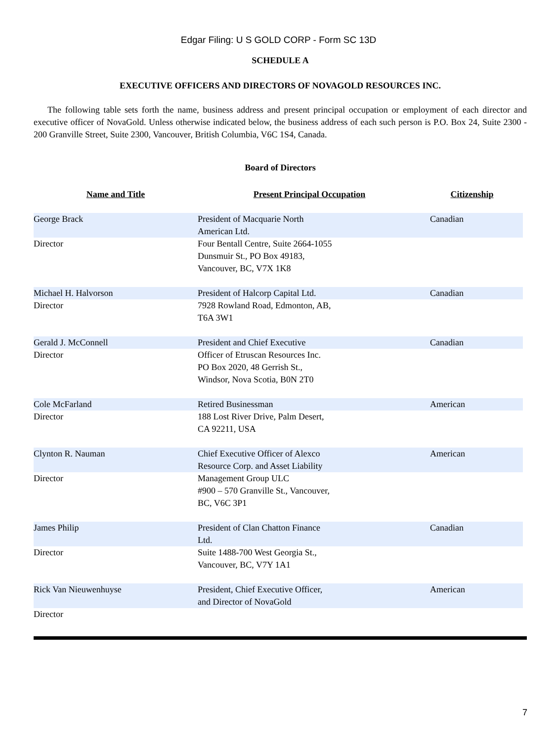Edgar Filing: U S GOLD CORP - Form SC 13D
SCHEDULE A
EXECUTIVE OFFICERS AND DIRECTORS OF NOVAGOLD RESOURCES INC.
The following table sets forth the name, business address and present principal occupation or employment of each director and executive officer of NovaGold. Unless otherwise indicated below, the business address of each such person is P.O. Box 24, Suite 2300 - 200 Granville Street, Suite 2300, Vancouver, British Columbia, V6C 1S4, Canada.
Board of Directors
| Name and Title | Present Principal Occupation | Citizenship |
| --- | --- | --- |
| George Brack | President of Macquarie North American Ltd. | Canadian |
| Director | Four Bentall Centre, Suite 2664-1055 Dunsmuir St., PO Box 49183, Vancouver, BC, V7X 1K8 | |
| Michael H. Halvorson | President of Halcorp Capital Ltd. | Canadian |
| Director | 7928 Rowland Road, Edmonton, AB, T6A 3W1 | |
| Gerald J. McConnell | President and Chief Executive | Canadian |
| Director | Officer of Etruscan Resources Inc. PO Box 2020, 48 Gerrish St., Windsor, Nova Scotia, B0N 2T0 | |
| Cole McFarland | Retired Businessman | American |
| Director | 188 Lost River Drive, Palm Desert, CA 92211, USA | |
| Clynton R. Nauman | Chief Executive Officer of Alexco Resource Corp. and Asset Liability | American |
| Director | Management Group ULC #900 – 570 Granville St., Vancouver, BC, V6C 3P1 | |
| James Philip | President of Clan Chatton Finance Ltd. | Canadian |
| Director | Suite 1488-700 West Georgia St., Vancouver, BC, V7Y 1A1 | |
| Rick Van Nieuwenhuyse | President, Chief Executive Officer, and Director of NovaGold | American |
| Director | | |
7